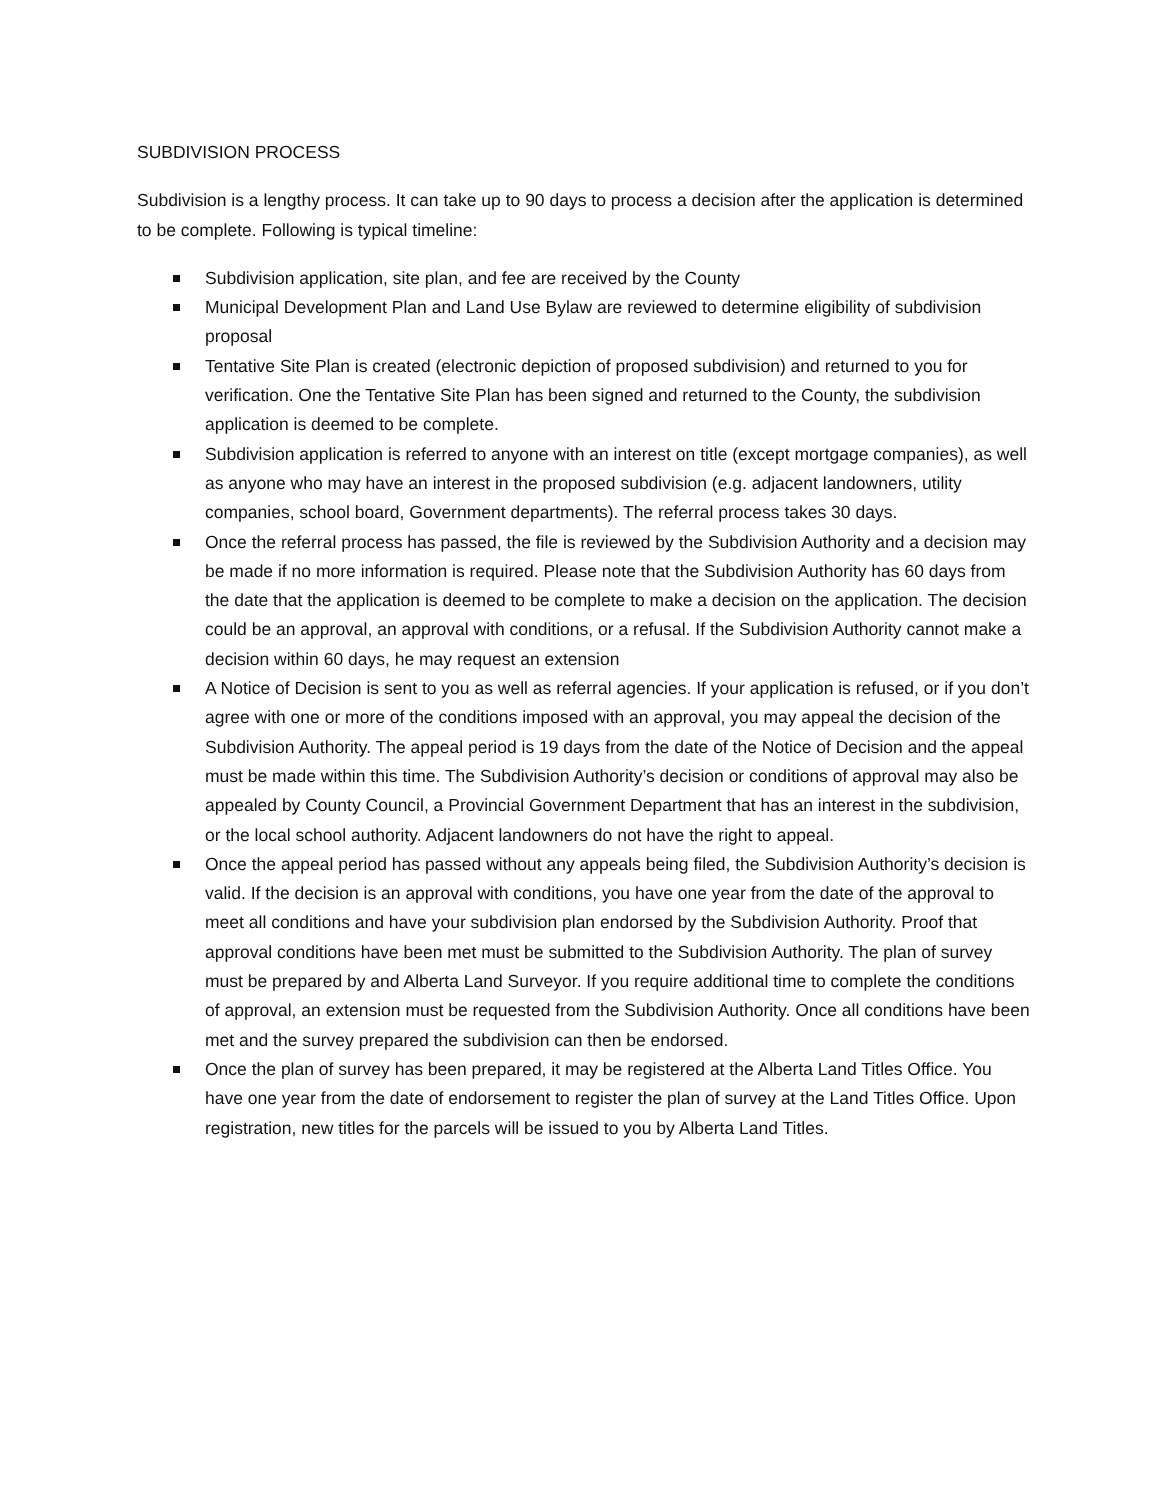SUBDIVISION PROCESS
Subdivision is a lengthy process. It can take up to 90 days to process a decision after the application is determined to be complete. Following is typical timeline:
Subdivision application, site plan, and fee are received by the County
Municipal Development Plan and Land Use Bylaw are reviewed to determine eligibility of subdivision proposal
Tentative Site Plan is created (electronic depiction of proposed subdivision) and returned to you for verification. One the Tentative Site Plan has been signed and returned to the County, the subdivision application is deemed to be complete.
Subdivision application is referred to anyone with an interest on title (except mortgage companies), as well as anyone who may have an interest in the proposed subdivision (e.g. adjacent landowners, utility companies, school board, Government departments). The referral process takes 30 days.
Once the referral process has passed, the file is reviewed by the Subdivision Authority and a decision may be made if no more information is required. Please note that the Subdivision Authority has 60 days from the date that the application is deemed to be complete to make a decision on the application. The decision could be an approval, an approval with conditions, or a refusal. If the Subdivision Authority cannot make a decision within 60 days, he may request an extension
A Notice of Decision is sent to you as well as referral agencies. If your application is refused, or if you don’t agree with one or more of the conditions imposed with an approval, you may appeal the decision of the Subdivision Authority. The appeal period is 19 days from the date of the Notice of Decision and the appeal must be made within this time. The Subdivision Authority’s decision or conditions of approval may also be appealed by County Council, a Provincial Government Department that has an interest in the subdivision, or the local school authority. Adjacent landowners do not have the right to appeal.
Once the appeal period has passed without any appeals being filed, the Subdivision Authority’s decision is valid. If the decision is an approval with conditions, you have one year from the date of the approval to meet all conditions and have your subdivision plan endorsed by the Subdivision Authority. Proof that approval conditions have been met must be submitted to the Subdivision Authority. The plan of survey must be prepared by and Alberta Land Surveyor. If you require additional time to complete the conditions of approval, an extension must be requested from the Subdivision Authority. Once all conditions have been met and the survey prepared the subdivision can then be endorsed.
Once the plan of survey has been prepared, it may be registered at the Alberta Land Titles Office. You have one year from the date of endorsement to register the plan of survey at the Land Titles Office. Upon registration, new titles for the parcels will be issued to you by Alberta Land Titles.